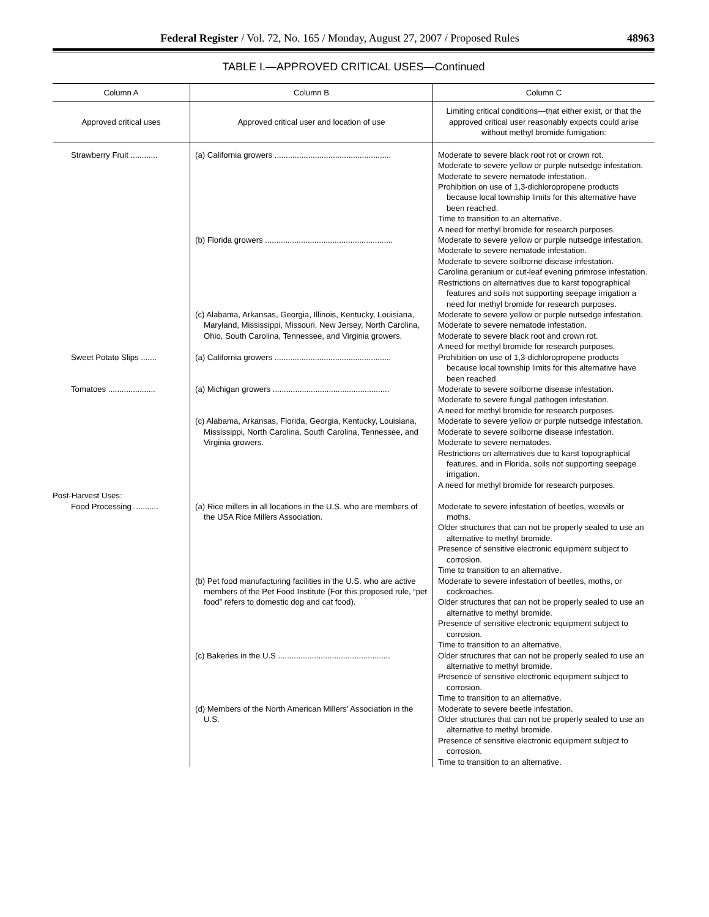Federal Register / Vol. 72, No. 165 / Monday, August 27, 2007 / Proposed Rules 48963
TABLE I.—APPROVED CRITICAL USES—Continued
| Column A | Column B | Column C |
| --- | --- | --- |
| Approved critical uses | Approved critical user and location of use | Limiting critical conditions—that either exist, or that the approved critical user reasonably expects could arise without methyl bromide fumigation: |
| Strawberry Fruit ............ | (a) California growers .................................................... | Moderate to severe black root rot or crown rot. Moderate to severe yellow or purple nutsedge infestation. Moderate to severe nematode infestation. Prohibition on use of 1,3-dichloropropene products because local township limits for this alternative have been reached. Time to transition to an alternative. A need for methyl bromide for research purposes. |
| | (b) Florida growers ......................................................... | Moderate to severe yellow or purple nutsedge infestation. Moderate to severe nematode infestation. Moderate to severe soilborne disease infestation. Carolina geranium or cut-leaf evening primrose infestation. Restrictions on alternatives due to karst topographical features and soils not supporting seepage irrigation a need for methyl bromide for research purposes. |
| | (c) Alabama, Arkansas, Georgia, Illinois, Kentucky, Louisiana, Maryland, Mississippi, Missouri, New Jersey, North Carolina, Ohio, South Carolina, Tennessee, and Virginia growers. | Moderate to severe yellow or purple nutsedge infestation. Moderate to severe nematode infestation. Moderate to severe black root and crown rot. A need for methyl bromide for research purposes. |
| Sweet Potato Slips ....... | (a) California growers .................................................... | Prohibition on use of 1,3-dichloropropene products because local township limits for this alternative have been reached. |
| Tomatoes ..................... | (a) Michigan growers .................................................... | Moderate to severe soilborne disease infestation. Moderate to severe fungal pathogen infestation. A need for methyl bromide for research purposes. |
| | (c) Alabama, Arkansas, Florida, Georgia, Kentucky, Louisiana, Mississippi, North Carolina, South Carolina, Tennessee, and Virginia growers. | Moderate to severe yellow or purple nutsedge infestation. Moderate to severe soilborne disease infestation. Moderate to severe nematodes. Restrictions on alternatives due to karst topographical features, and in Florida, soils not supporting seepage irrigation. A need for methyl bromide for research purposes. |
| Post-Harvest Uses: | | |
| Food Processing ........... | (a) Rice millers in all locations in the U.S. who are members of the USA Rice Millers Association. | Moderate to severe infestation of beetles, weevils or moths. Older structures that can not be properly sealed to use an alternative to methyl bromide. Presence of sensitive electronic equipment subject to corrosion. Time to transition to an alternative. |
| | (b) Pet food manufacturing facilities in the U.S. who are active members of the Pet Food Institute (For this proposed rule, “pet food” refers to domestic dog and cat food). | Moderate to severe infestation of beetles, moths, or cockroaches. Older structures that can not be properly sealed to use an alternative to methyl bromide. Presence of sensitive electronic equipment subject to corrosion. Time to transition to an alternative. |
| | (c) Bakeries in the U.S .................................................. | Older structures that can not be properly sealed to use an alternative to methyl bromide. Presence of sensitive electronic equipment subject to corrosion. Time to transition to an alternative. |
| | (d) Members of the North American Millers’ Association in the U.S. | Moderate to severe beetle infestation. Older structures that can not be properly sealed to use an alternative to methyl bromide. Presence of sensitive electronic equipment subject to corrosion. Time to transition to an alternative. |